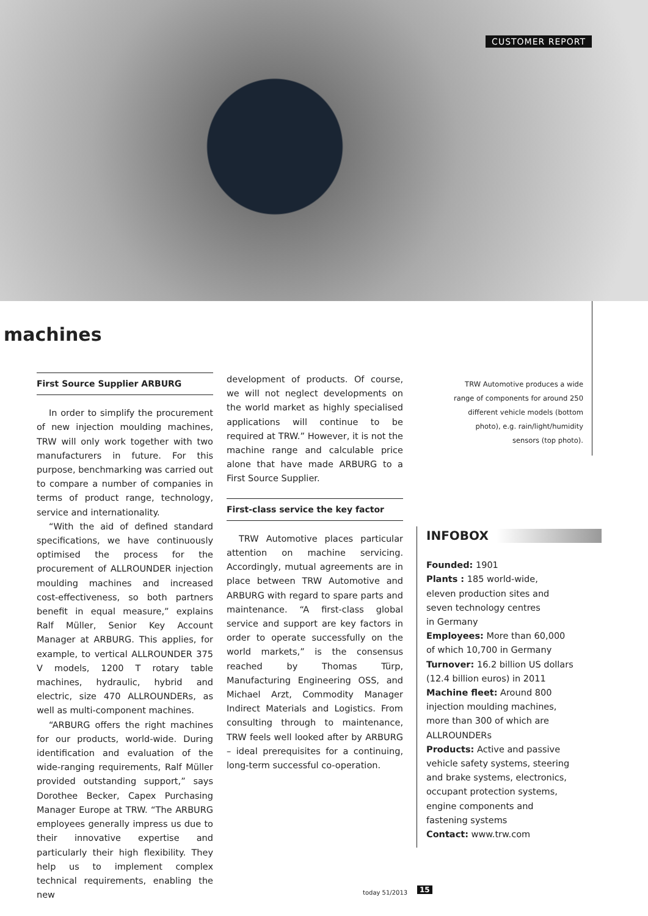CUSTOMER REPORT
machines
First Source Supplier ARBURG
In order to simplify the procurement of new injection moulding machines, TRW will only work together with two manufacturers in future. For this purpose, benchmarking was carried out to compare a number of companies in terms of product range, technology, service and internationality.
“With the aid of defined standard specifications, we have continuously optimised the process for the procurement of ALLROUNDER injection moulding machines and increased cost-effectiveness, so both partners benefit in equal measure,” explains Ralf Müller, Senior Key Account Manager at ARBURG. This applies, for example, to vertical ALLROUNDER 375 V models, 1200 T rotary table machines, hydraulic, hybrid and electric, size 470 ALLROUNDERs, as well as multi-component machines.
“ARBURG offers the right machines for our products, world-wide. During identification and evaluation of the wide-ranging requirements, Ralf Müller provided outstanding support,” says Dorothee Becker, Capex Purchasing Manager Europe at TRW. “The ARBURG employees generally impress us due to their innovative expertise and particularly their high flexibility. They help us to implement complex technical requirements, enabling the new
development of products. Of course, we will not neglect developments on the world market as highly specialised applications will continue to be required at TRW.” However, it is not the machine range and calculable price alone that have made ARBURG to a First Source Supplier.
First-class service the key factor
TRW Automotive places particular attention on machine servicing. Accordingly, mutual agreements are in place between TRW Automotive and ARBURG with regard to spare parts and maintenance. “A first-class global service and support are key factors in order to operate successfully on the world markets,” is the consensus reached by Thomas Türp, Manufacturing Engineering OSS, and Michael Arzt, Commodity Manager Indirect Materials and Logistics. From consulting through to maintenance, TRW feels well looked after by ARBURG – ideal prerequisites for a continuing, long-term successful co-operation.
TRW Automotive produces a wide range of components for around 250 different vehicle models (bottom photo), e.g. rain/light/humidity sensors (top photo).
INFOBOX
Founded: 1901
Plants : 185 world-wide,
eleven production sites and
seven technology centres
in Germany
Employees: More than 60,000
of which 10,700 in Germany
Turnover: 16.2 billion US dollars
(12.4 billion euros) in 2011
Machine fleet: Around 800
injection moulding machines,
more than 300 of which are
ALLROUNDERs
Products: Active and passive
vehicle safety systems, steering
and brake systems, electronics,
occupant protection systems,
engine components and
fastening systems
Contact: www.trw.com
today 51/2013 15